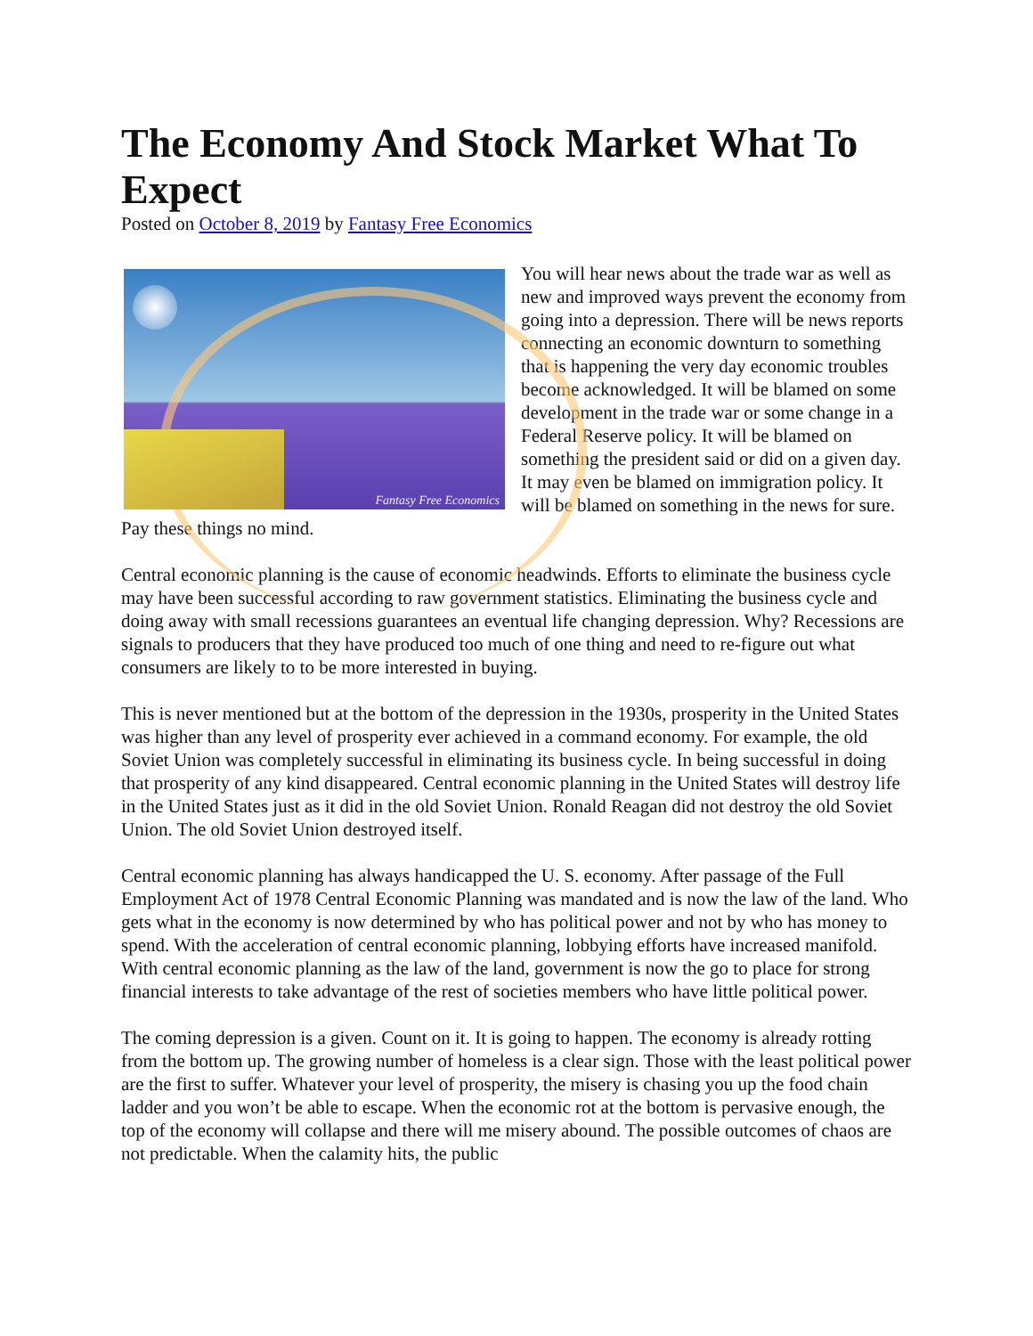The Economy And Stock Market What To Expect
Posted on October 8, 2019 by Fantasy Free Economics
Fantasy Free Economics
You will hear news about the trade war as well as new and improved ways prevent the economy from going into a depression. There will be news reports connecting an economic downturn to something that is happening the very day economic troubles become acknowledged. It will be blamed on some development in the trade war or some change in a Federal Reserve policy. It will be blamed on something the president said or did on a given day. It may even be blamed on immigration policy. It will be blamed on something in the news for sure. Pay these things no mind.
Central economic planning is the cause of economic headwinds. Efforts to eliminate the business cycle may have been successful according to raw government statistics. Eliminating the business cycle and doing away with small recessions guarantees an eventual life changing depression. Why? Recessions are signals to producers that they have produced too much of one thing and need to re-figure out what consumers are likely to to be more interested in buying.
This is never mentioned but at the bottom of the depression in the 1930s, prosperity in the United States was higher than any level of prosperity ever achieved in a command economy. For example, the old Soviet Union was completely successful in eliminating its business cycle. In being successful in doing that prosperity of any kind disappeared. Central economic planning in the United States will destroy life in the United States just as it did in the old Soviet Union. Ronald Reagan did not destroy the old Soviet Union. The old Soviet Union destroyed itself.
Central economic planning has always handicapped the U. S. economy. After passage of the Full Employment Act of 1978 Central Economic Planning was mandated and is now the law of the land. Who gets what in the economy is now determined by who has political power and not by who has money to spend. With the acceleration of central economic planning, lobbying efforts have increased manifold. With central economic planning as the law of the land, government is now the go to place for strong financial interests to take advantage of the rest of societies members who have little political power.
The coming depression is a given. Count on it. It is going to happen. The economy is already rotting from the bottom up. The growing number of homeless is a clear sign. Those with the least political power are the first to suffer. Whatever your level of prosperity, the misery is chasing you up the food chain ladder and you won’t be able to escape. When the economic rot at the bottom is pervasive enough, the top of the economy will collapse and there will me misery abound. The possible outcomes of chaos are not predictable. When the calamity hits, the public